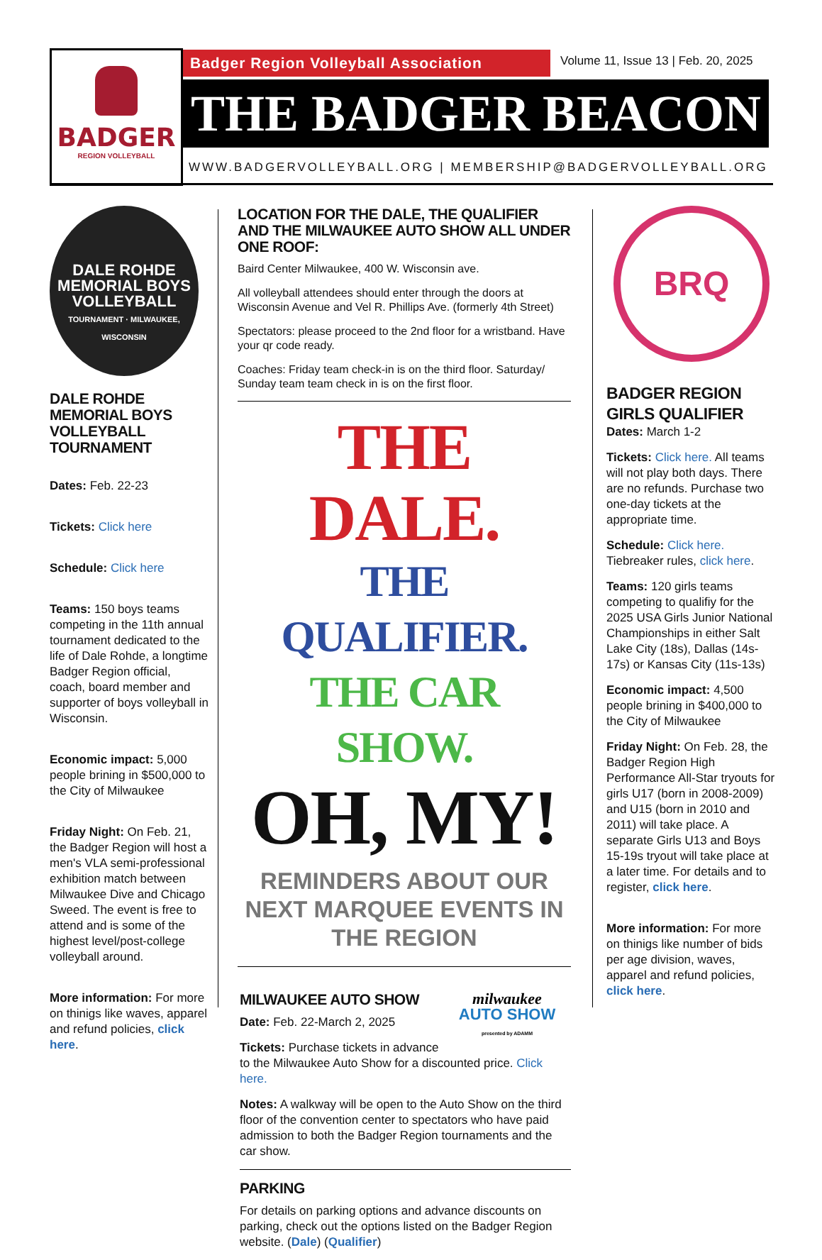BADGER
REGION VOLLEYBALL
Badger Region Volleyball Association
Volume 11, Issue 13 | Feb. 20, 2025
THE BADGER BEACON
WWW.BADGERVOLLEYBALL.ORG | MEMBERSHIP@BADGERVOLLEYBALL.ORG
DALE ROHDE MEMORIAL BOYS
VOLLEYBALL
TOURNAMENT · MILWAUKEE, WISCONSIN
DALE ROHDE MEMORIAL BOYS VOLLEYBALL TOURNAMENT
Dates: Feb. 22-23
Tickets: Click here
Schedule: Click here
Teams: 150 boys teams competing in the 11th annual tournament dedicated to the life of Dale Rohde, a longtime Badger Region official, coach, board member and supporter of boys volleyball in Wisconsin.
Economic impact: 5,000 people brining in $500,000 to the City of Milwaukee
Friday Night: On Feb. 21, the Badger Region will host a men's VLA semi-professional exhibition match between Milwaukee Dive and Chicago Sweed. The event is free to attend and is some of the highest level/post-college volleyball around.
More information: For more on thinigs like waves, apparel and refund policies, click here.
LOCATION FOR THE DALE, THE QUALIFIER AND THE MILWAUKEE AUTO SHOW ALL UNDER ONE ROOF:
Baird Center Milwaukee, 400 W. Wisconsin ave.
All volleyball attendees should enter through the doors at Wisconsin Avenue and Vel R. Phillips Ave. (formerly 4th Street)
Spectators: please proceed to the 2nd floor for a wristband. Have your qr code ready.
Coaches: Friday team check-in is on the third floor. Saturday/ Sunday team team check in is on the first floor.
THE DALE.
THE QUALIFIER.
THE CAR SHOW.
OH, MY!
REMINDERS ABOUT OUR NEXT MARQUEE EVENTS IN THE REGION
milwaukee
AUTO SHOW
presented by ADAMM
MILWAUKEE AUTO SHOW
Date: Feb. 22-March 2, 2025
Tickets: Purchase tickets in advance to the Milwaukee Auto Show for a discounted price. Click here.
Notes: A walkway will be open to the Auto Show on the third floor of the convention center to spectators who have paid admission to both the Badger Region tournaments and the car show.
PARKING
For details on parking options and advance discounts on parking, check out the options listed on the Badger Region website. (Dale) (Qualifier)
BRQ
BADGER REGION GIRLS QUALIFIER
Dates: March 1-2
Tickets: Click here. All teams will not play both days. There are no refunds. Purchase two one-day tickets at the appropriate time.
Schedule: Click here. Tiebreaker rules, click here.
Teams: 120 girls teams competing to qualifiy for the 2025 USA Girls Junior National Championships in either Salt Lake City (18s), Dallas (14s-17s) or Kansas City (11s-13s)
Economic impact: 4,500 people brining in $400,000 to the City of Milwaukee
Friday Night: On Feb. 28, the Badger Region High Performance All-Star tryouts for girls U17 (born in 2008-2009) and U15 (born in 2010 and 2011) will take place. A separate Girls U13 and Boys 15-19s tryout will take place at a later time. For details and to register, click here.
More information: For more on thinigs like number of bids per age division, waves, apparel and refund policies, click here.